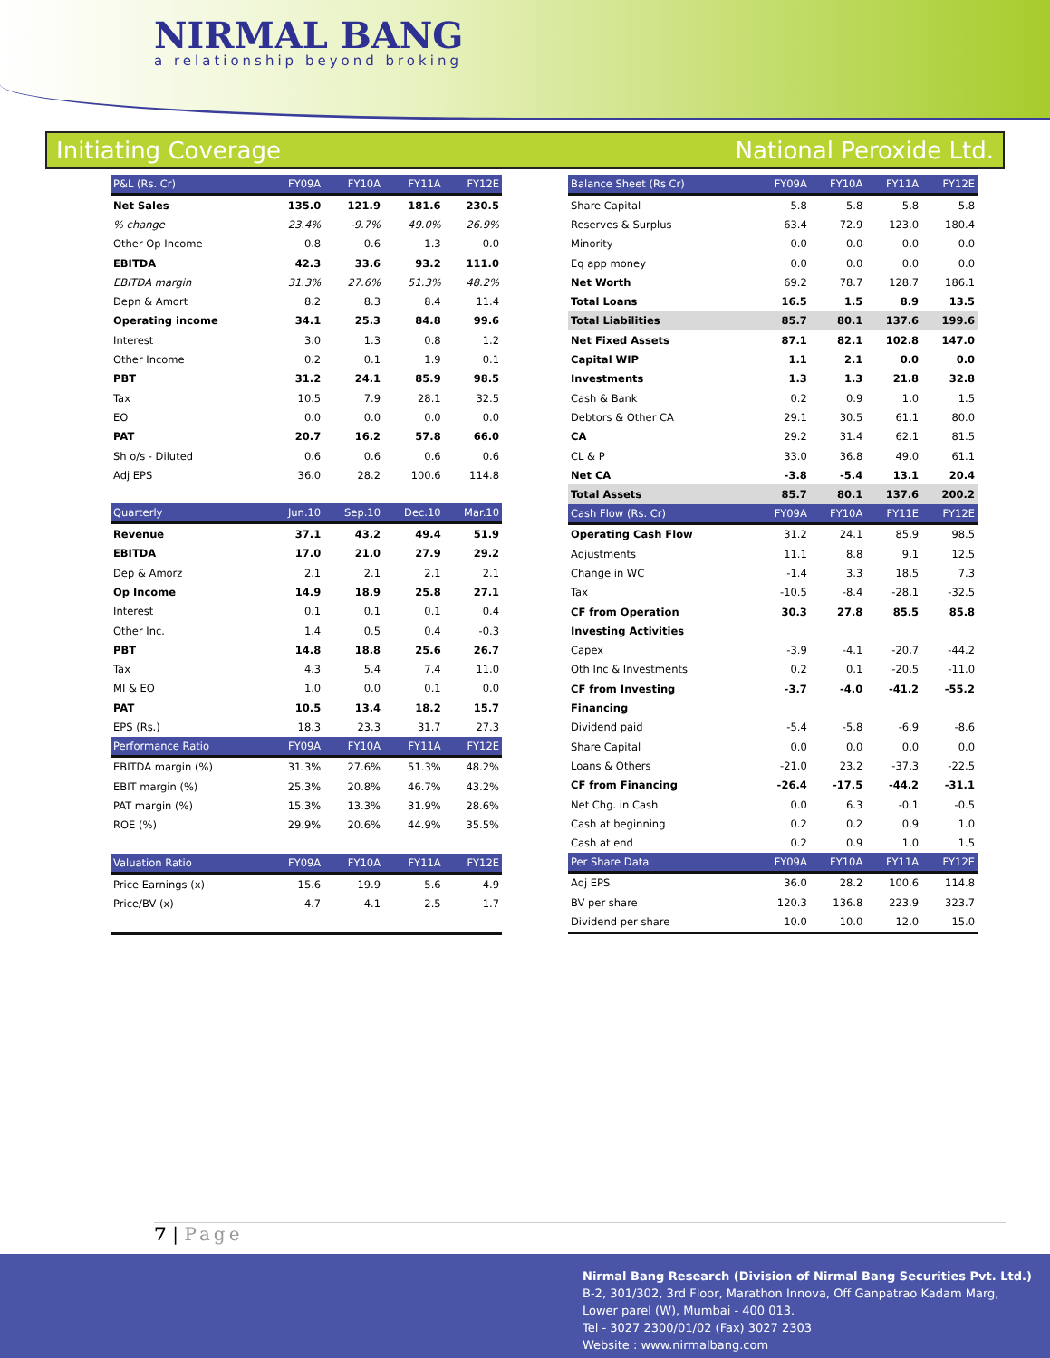NIRMAL BANG
a relationship beyond broking
Initiating Coverage National Peroxide Ltd.
| P&L (Rs. Cr) | FY09A | FY10A | FY11A | FY12E |
| --- | --- | --- | --- | --- |
| Net Sales | 135.0 | 121.9 | 181.6 | 230.5 |
| % change | 23.4% | -9.7% | 49.0% | 26.9% |
| Other Op Income | 0.8 | 0.6 | 1.3 | 0.0 |
| EBITDA | 42.3 | 33.6 | 93.2 | 111.0 |
| EBITDA margin | 31.3% | 27.6% | 51.3% | 48.2% |
| Depn & Amort | 8.2 | 8.3 | 8.4 | 11.4 |
| Operating income | 34.1 | 25.3 | 84.8 | 99.6 |
| Interest | 3.0 | 1.3 | 0.8 | 1.2 |
| Other Income | 0.2 | 0.1 | 1.9 | 0.1 |
| PBT | 31.2 | 24.1 | 85.9 | 98.5 |
| Tax | 10.5 | 7.9 | 28.1 | 32.5 |
| EO | 0.0 | 0.0 | 0.0 | 0.0 |
| PAT | 20.7 | 16.2 | 57.8 | 66.0 |
| Sh o/s - Diluted | 0.6 | 0.6 | 0.6 | 0.6 |
| Adj EPS | 36.0 | 28.2 | 100.6 | 114.8 |
| Quarterly | Jun.10 | Sep.10 | Dec.10 | Mar.10 |
| Revenue | 37.1 | 43.2 | 49.4 | 51.9 |
| EBITDA | 17.0 | 21.0 | 27.9 | 29.2 |
| Dep & Amorz | 2.1 | 2.1 | 2.1 | 2.1 |
| Op Income | 14.9 | 18.9 | 25.8 | 27.1 |
| Interest | 0.1 | 0.1 | 0.1 | 0.4 |
| Other Inc. | 1.4 | 0.5 | 0.4 | -0.3 |
| PBT | 14.8 | 18.8 | 25.6 | 26.7 |
| Tax | 4.3 | 5.4 | 7.4 | 11.0 |
| MI & EO | 1.0 | 0.0 | 0.1 | 0.0 |
| PAT | 10.5 | 13.4 | 18.2 | 15.7 |
| EPS (Rs.) | 18.3 | 23.3 | 31.7 | 27.3 |
| Performance Ratio | FY09A | FY10A | FY11A | FY12E |
| EBITDA margin (%) | 31.3% | 27.6% | 51.3% | 48.2% |
| EBIT margin (%) | 25.3% | 20.8% | 46.7% | 43.2% |
| PAT margin (%) | 15.3% | 13.3% | 31.9% | 28.6% |
| ROE (%) | 29.9% | 20.6% | 44.9% | 35.5% |
| Valuation Ratio | FY09A | FY10A | FY11A | FY12E |
| Price Earnings (x) | 15.6 | 19.9 | 5.6 | 4.9 |
| Price/BV (x) | 4.7 | 4.1 | 2.5 | 1.7 |
| Balance Sheet (Rs Cr) | FY09A | FY10A | FY11A | FY12E |
| --- | --- | --- | --- | --- |
| Share Capital | 5.8 | 5.8 | 5.8 | 5.8 |
| Reserves & Surplus | 63.4 | 72.9 | 123.0 | 180.4 |
| Minority | 0.0 | 0.0 | 0.0 | 0.0 |
| Eq app money | 0.0 | 0.0 | 0.0 | 0.0 |
| Net Worth | 69.2 | 78.7 | 128.7 | 186.1 |
| Total Loans | 16.5 | 1.5 | 8.9 | 13.5 |
| Total Liabilities | 85.7 | 80.1 | 137.6 | 199.6 |
| Net Fixed Assets | 87.1 | 82.1 | 102.8 | 147.0 |
| Capital WIP | 1.1 | 2.1 | 0.0 | 0.0 |
| Investments | 1.3 | 1.3 | 21.8 | 32.8 |
| Cash & Bank | 0.2 | 0.9 | 1.0 | 1.5 |
| Debtors & Other CA | 29.1 | 30.5 | 61.1 | 80.0 |
| CA | 29.2 | 31.4 | 62.1 | 81.5 |
| CL & P | 33.0 | 36.8 | 49.0 | 61.1 |
| Net CA | -3.8 | -5.4 | 13.1 | 20.4 |
| Total Assets | 85.7 | 80.1 | 137.6 | 200.2 |
| Cash Flow (Rs. Cr) | FY09A | FY10A | FY11E | FY12E |
| Operating Cash Flow | 31.2 | 24.1 | 85.9 | 98.5 |
| Adjustments | 11.1 | 8.8 | 9.1 | 12.5 |
| Change in WC | -1.4 | 3.3 | 18.5 | 7.3 |
| Tax | -10.5 | -8.4 | -28.1 | -32.5 |
| CF from Operation | 30.3 | 27.8 | 85.5 | 85.8 |
| Investing Activities | | | | |
| Capex | -3.9 | -4.1 | -20.7 | -44.2 |
| Oth Inc & Investments | 0.2 | 0.1 | -20.5 | -11.0 |
| CF from Investing | -3.7 | -4.0 | -41.2 | -55.2 |
| Financing | | | | |
| Dividend paid | -5.4 | -5.8 | -6.9 | -8.6 |
| Share Capital | 0.0 | 0.0 | 0.0 | 0.0 |
| Loans & Others | -21.0 | 23.2 | -37.3 | -22.5 |
| CF from Financing | -26.4 | -17.5 | -44.2 | -31.1 |
| Net Chg. in Cash | 0.0 | 6.3 | -0.1 | -0.5 |
| Cash at beginning | 0.2 | 0.2 | 0.9 | 1.0 |
| Cash at end | 0.2 | 0.9 | 1.0 | 1.5 |
| Per Share Data | FY09A | FY10A | FY11A | FY12E |
| Adj EPS | 36.0 | 28.2 | 100.6 | 114.8 |
| BV per share | 120.3 | 136.8 | 223.9 | 323.7 |
| Dividend per share | 10.0 | 10.0 | 12.0 | 15.0 |
7 | Page
Nirmal Bang Research (Division of Nirmal Bang Securities Pvt. Ltd.)
B-2, 301/302, 3rd Floor, Marathon Innova, Off Ganpatrao Kadam Marg,
Lower parel (W), Mumbai - 400 013.
Tel - 3027 2300/01/02 (Fax) 3027 2303
Website : www.nirmalbang.com